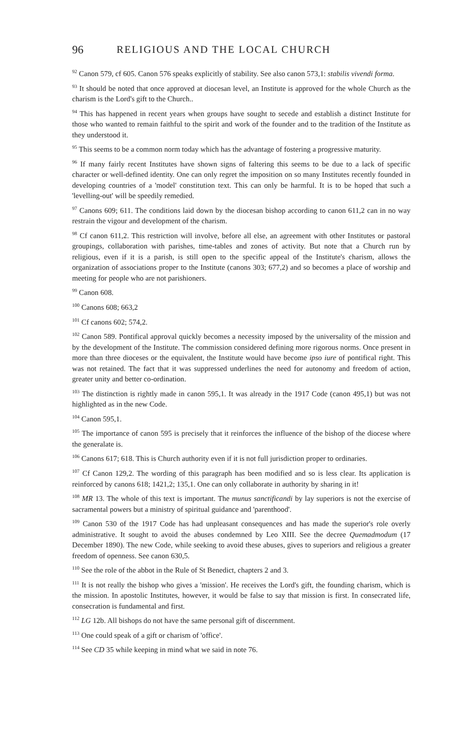96 RELIGIOUS AND THE LOCAL CHURCH
<sup>92</sup> Canon 579, cf 605. Canon 576 speaks explicitly of stability. See also canon 573,1: stabilis vivendi forma.
<sup>93</sup> It should be noted that once approved at diocesan level, an Institute is approved for the whole Church as the charism is the Lord's gift to the Church..
<sup>94</sup> This has happened in recent years when groups have sought to secede and establish a distinct Institute for those who wanted to remain faithful to the spirit and work of the founder and to the tradition of the Institute as they understood it.
<sup>95</sup> This seems to be a common norm today which has the advantage of fostering a progressive maturity.
<sup>96</sup> If many fairly recent Institutes have shown signs of faltering this seems to be due to a lack of specific character or well-defined identity. One can only regret the imposition on so many Institutes recently founded in developing countries of a 'model' constitution text. This can only be harmful. It is to be hoped that such a 'levelling-out' will be speedily remedied.
<sup>97</sup> Canons 609; 611. The conditions laid down by the diocesan bishop according to canon 611,2 can in no way restrain the vigour and development of the charism.
<sup>98</sup> Cf canon 611,2. This restriction will involve, before all else, an agreement with other Institutes or pastoral groupings, collaboration with parishes, time-tables and zones of activity. But note that a Church run by religious, even if it is a parish, is still open to the specific appeal of the Institute's charism, allows the organization of associations proper to the Institute (canons 303; 677,2) and so becomes a place of worship and meeting for people who are not parishioners.
<sup>99</sup> Canon 608.
<sup>100</sup> Canons 608; 663,2
<sup>101</sup> Cf canons 602; 574,2.
<sup>102</sup> Canon 589. Pontifical approval quickly becomes a necessity imposed by the universality of the mission and by the development of the Institute. The commission considered defining more rigorous norms. Once present in more than three dioceses or the equivalent, the Institute would have become ipso iure of pontifical right. This was not retained. The fact that it was suppressed underlines the need for autonomy and freedom of action, greater unity and better co-ordination.
<sup>103</sup> The distinction is rightly made in canon 595,1. It was already in the 1917 Code (canon 495,1) but was not highlighted as in the new Code.
<sup>104</sup> Canon 595,1.
<sup>105</sup> The importance of canon 595 is precisely that it reinforces the influence of the bishop of the diocese where the generalate is.
<sup>106</sup> Canons 617; 618. This is Church authority even if it is not full jurisdiction proper to ordinaries.
<sup>107</sup> Cf Canon 129,2. The wording of this paragraph has been modified and so is less clear. Its application is reinforced by canons 618; 1421,2; 135,1. One can only collaborate in authority by sharing in it!
<sup>108</sup> MR 13. The whole of this text is important. The munus sanctificandi by lay superiors is not the exercise of sacramental powers but a ministry of spiritual guidance and 'parenthood'.
<sup>109</sup> Canon 530 of the 1917 Code has had unpleasant consequences and has made the superior's role overly administrative. It sought to avoid the abuses condemned by Leo XIII. See the decree Quemadmodum (17 December 1890). The new Code, while seeking to avoid these abuses, gives to superiors and religious a greater freedom of openness. See canon 630,5.
<sup>110</sup> See the role of the abbot in the Rule of St Benedict, chapters 2 and 3.
<sup>111</sup> It is not really the bishop who gives a 'mission'. He receives the Lord's gift, the founding charism, which is the mission. In apostolic Institutes, however, it would be false to say that mission is first. In consecrated life, consecration is fundamental and first.
<sup>112</sup> LG 12b. All bishops do not have the same personal gift of discernment.
<sup>113</sup> One could speak of a gift or charism of 'office'.
<sup>114</sup> See CD 35 while keeping in mind what we said in note 76.